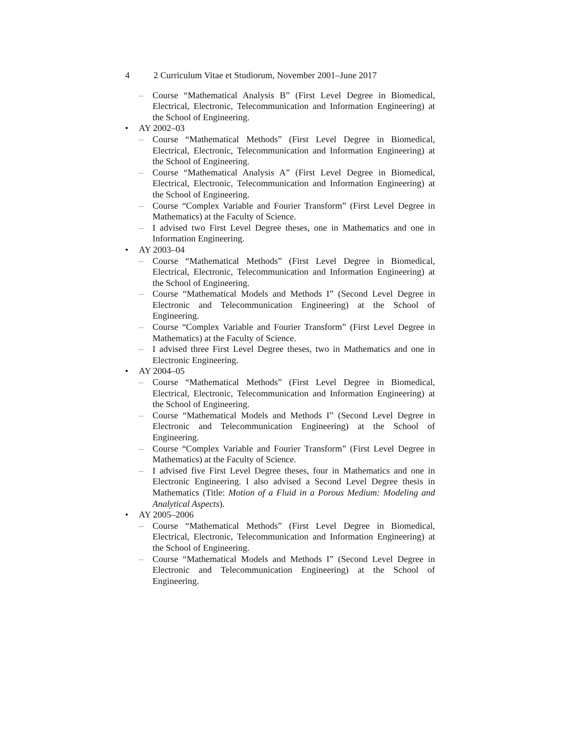4 2 Curriculum Vitae et Studiorum, November 2001–June 2017
– Course “Mathematical Analysis B” (First Level Degree in Biomedical, Electrical, Electronic, Telecommunication and Information Engineering) at the School of Engineering.
• AY 2002–03
– Course “Mathematical Methods” (First Level Degree in Biomedical, Electrical, Electronic, Telecommunication and Information Engineering) at the School of Engineering.
– Course “Mathematical Analysis A” (First Level Degree in Biomedical, Electrical, Electronic, Telecommunication and Information Engineering) at the School of Engineering.
– Course “Complex Variable and Fourier Transform” (First Level Degree in Mathematics) at the Faculty of Science.
– I advised two First Level Degree theses, one in Mathematics and one in Information Engineering.
• AY 2003–04
– Course “Mathematical Methods” (First Level Degree in Biomedical, Electrical, Electronic, Telecommunication and Information Engineering) at the School of Engineering.
– Course “Mathematical Models and Methods I” (Second Level Degree in Electronic and Telecommunication Engineering) at the School of Engineering.
– Course “Complex Variable and Fourier Transform” (First Level Degree in Mathematics) at the Faculty of Science.
– I advised three First Level Degree theses, two in Mathematics and one in Electronic Engineering.
• AY 2004–05
– Course “Mathematical Methods” (First Level Degree in Biomedical, Electrical, Electronic, Telecommunication and Information Engineering) at the School of Engineering.
– Course “Mathematical Models and Methods I” (Second Level Degree in Electronic and Telecommunication Engineering) at the School of Engineering.
– Course “Complex Variable and Fourier Transform” (First Level Degree in Mathematics) at the Faculty of Science.
– I advised five First Level Degree theses, four in Mathematics and one in Electronic Engineering. I also advised a Second Level Degree thesis in Mathematics (Title: Motion of a Fluid in a Porous Medium: Modeling and Analytical Aspects).
• AY 2005–2006
– Course “Mathematical Methods” (First Level Degree in Biomedical, Electrical, Electronic, Telecommunication and Information Engineering) at the School of Engineering.
– Course “Mathematical Models and Methods I” (Second Level Degree in Electronic and Telecommunication Engineering) at the School of Engineering.